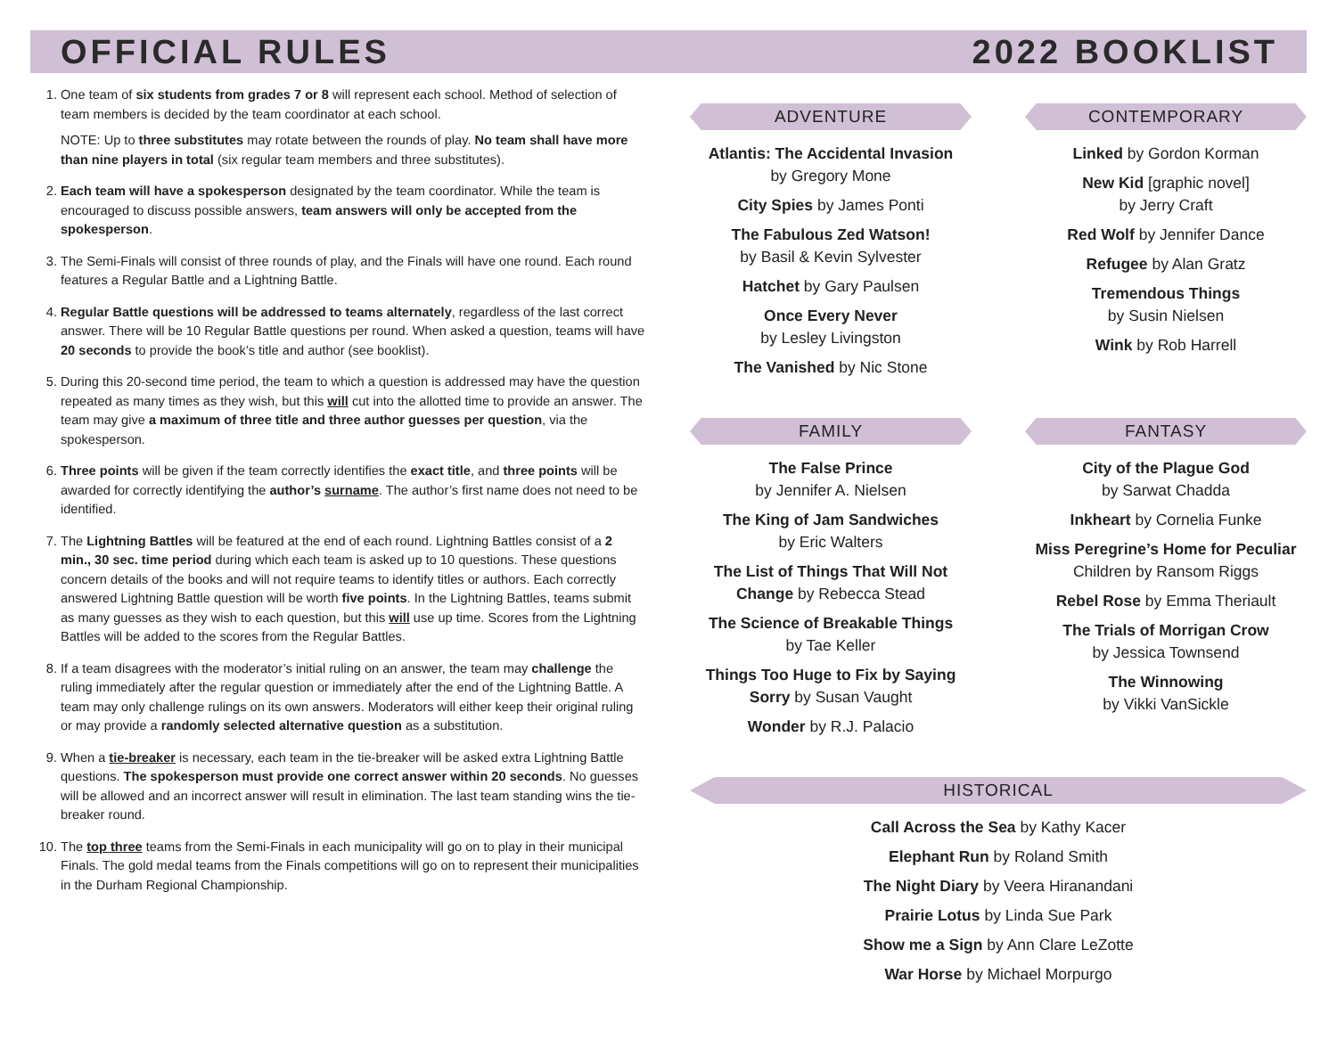OFFICIAL RULES 2022 BOOKLIST
1. One team of six students from grades 7 or 8 will represent each school. Method of selection of team members is decided by the team coordinator at each school.
NOTE: Up to three substitutes may rotate between the rounds of play. No team shall have more than nine players in total (six regular team members and three substitutes).
2. Each team will have a spokesperson designated by the team coordinator. While the team is encouraged to discuss possible answers, team answers will only be accepted from the spokesperson.
3. The Semi-Finals will consist of three rounds of play, and the Finals will have one round. Each round features a Regular Battle and a Lightning Battle.
4. Regular Battle questions will be addressed to teams alternately, regardless of the last correct answer. There will be 10 Regular Battle questions per round. When asked a question, teams will have 20 seconds to provide the book’s title and author (see booklist).
5. During this 20-second time period, the team to which a question is addressed may have the question repeated as many times as they wish, but this will cut into the allotted time to provide an answer. The team may give a maximum of three title and three author guesses per question, via the spokesperson.
6. Three points will be given if the team correctly identifies the exact title, and three points will be awarded for correctly identifying the author’s surname. The author’s first name does not need to be identified.
7. The Lightning Battles will be featured at the end of each round. Lightning Battles consist of a 2 min., 30 sec. time period during which each team is asked up to 10 questions. These questions concern details of the books and will not require teams to identify titles or authors. Each correctly answered Lightning Battle question will be worth five points. In the Lightning Battles, teams submit as many guesses as they wish to each question, but this will use up time. Scores from the Lightning Battles will be added to the scores from the Regular Battles.
8. If a team disagrees with the moderator’s initial ruling on an answer, the team may challenge the ruling immediately after the regular question or immediately after the end of the Lightning Battle. A team may only challenge rulings on its own answers. Moderators will either keep their original ruling or may provide a randomly selected alternative question as a substitution.
9. When a tie-breaker is necessary, each team in the tie-breaker will be asked extra Lightning Battle questions. The spokesperson must provide one correct answer within 20 seconds. No guesses will be allowed and an incorrect answer will result in elimination. The last team standing wins the tie-breaker round.
10. The top three teams from the Semi-Finals in each municipality will go on to play in their municipal Finals. The gold medal teams from the Finals competitions will go on to represent their municipalities in the Durham Regional Championship.
ADVENTURE
Atlantis: The Accidental Invasion
by Gregory Mone
City Spies by James Ponti
The Fabulous Zed Watson!
by Basil & Kevin Sylvester
Hatchet by Gary Paulsen
Once Every Never
by Lesley Livingston
The Vanished by Nic Stone
CONTEMPORARY
Linked by Gordon Korman
New Kid [graphic novel]
by Jerry Craft
Red Wolf by Jennifer Dance
Refugee by Alan Gratz
Tremendous Things
by Susin Nielsen
Wink by Rob Harrell
FAMILY
The False Prince
by Jennifer A. Nielsen
The King of Jam Sandwiches
by Eric Walters
The List of Things That Will Not Change by Rebecca Stead
The Science of Breakable Things
by Tae Keller
Things Too Huge to Fix by Saying Sorry by Susan Vaught
Wonder by R.J. Palacio
FANTASY
City of the Plague God
by Sarwat Chadda
Inkheart by Cornelia Funke
Miss Peregrine’s Home for Peculiar Children by Ransom Riggs
Rebel Rose by Emma Theriault
The Trials of Morrigan Crow
by Jessica Townsend
The Winnowing
by Vikki VanSickle
HISTORICAL
Call Across the Sea by Kathy Kacer
Elephant Run by Roland Smith
The Night Diary by Veera Hiranandani
Prairie Lotus by Linda Sue Park
Show me a Sign by Ann Clare LeZotte
War Horse by Michael Morpurgo